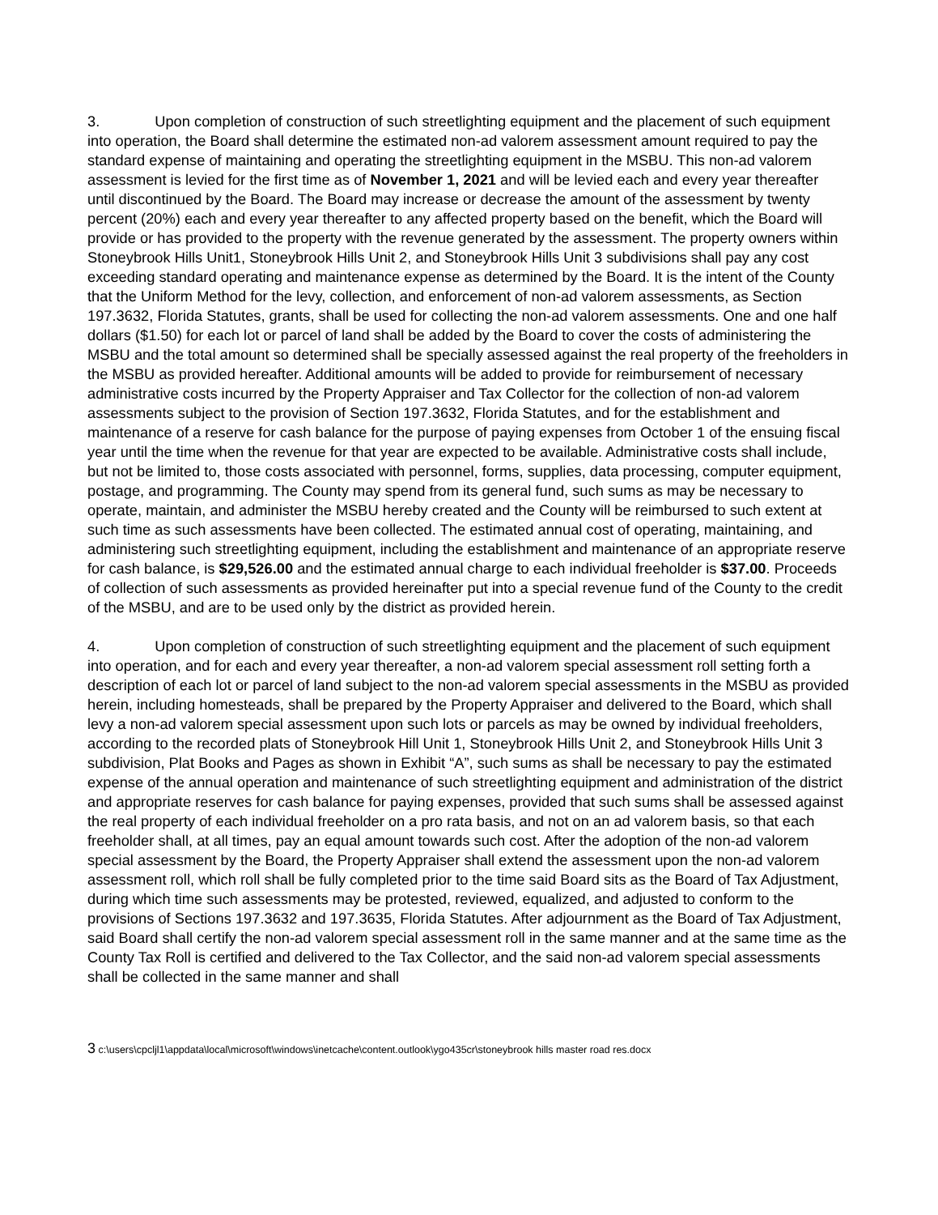3. Upon completion of construction of such streetlighting equipment and the placement of such equipment into operation, the Board shall determine the estimated non-ad valorem assessment amount required to pay the standard expense of maintaining and operating the streetlighting equipment in the MSBU. This non-ad valorem assessment is levied for the first time as of November 1, 2021 and will be levied each and every year thereafter until discontinued by the Board. The Board may increase or decrease the amount of the assessment by twenty percent (20%) each and every year thereafter to any affected property based on the benefit, which the Board will provide or has provided to the property with the revenue generated by the assessment. The property owners within Stoneybrook Hills Unit1, Stoneybrook Hills Unit 2, and Stoneybrook Hills Unit 3 subdivisions shall pay any cost exceeding standard operating and maintenance expense as determined by the Board. It is the intent of the County that the Uniform Method for the levy, collection, and enforcement of non-ad valorem assessments, as Section 197.3632, Florida Statutes, grants, shall be used for collecting the non-ad valorem assessments. One and one half dollars ($1.50) for each lot or parcel of land shall be added by the Board to cover the costs of administering the MSBU and the total amount so determined shall be specially assessed against the real property of the freeholders in the MSBU as provided hereafter. Additional amounts will be added to provide for reimbursement of necessary administrative costs incurred by the Property Appraiser and Tax Collector for the collection of non-ad valorem assessments subject to the provision of Section 197.3632, Florida Statutes, and for the establishment and maintenance of a reserve for cash balance for the purpose of paying expenses from October 1 of the ensuing fiscal year until the time when the revenue for that year are expected to be available. Administrative costs shall include, but not be limited to, those costs associated with personnel, forms, supplies, data processing, computer equipment, postage, and programming. The County may spend from its general fund, such sums as may be necessary to operate, maintain, and administer the MSBU hereby created and the County will be reimbursed to such extent at such time as such assessments have been collected. The estimated annual cost of operating, maintaining, and administering such streetlighting equipment, including the establishment and maintenance of an appropriate reserve for cash balance, is $29,526.00 and the estimated annual charge to each individual freeholder is $37.00. Proceeds of collection of such assessments as provided hereinafter put into a special revenue fund of the County to the credit of the MSBU, and are to be used only by the district as provided herein.
4. Upon completion of construction of such streetlighting equipment and the placement of such equipment into operation, and for each and every year thereafter, a non-ad valorem special assessment roll setting forth a description of each lot or parcel of land subject to the non-ad valorem special assessments in the MSBU as provided herein, including homesteads, shall be prepared by the Property Appraiser and delivered to the Board, which shall levy a non-ad valorem special assessment upon such lots or parcels as may be owned by individual freeholders, according to the recorded plats of Stoneybrook Hill Unit 1, Stoneybrook Hills Unit 2, and Stoneybrook Hills Unit 3 subdivision, Plat Books and Pages as shown in Exhibit “A”, such sums as shall be necessary to pay the estimated expense of the annual operation and maintenance of such streetlighting equipment and administration of the district and appropriate reserves for cash balance for paying expenses, provided that such sums shall be assessed against the real property of each individual freeholder on a pro rata basis, and not on an ad valorem basis, so that each freeholder shall, at all times, pay an equal amount towards such cost. After the adoption of the non-ad valorem special assessment by the Board, the Property Appraiser shall extend the assessment upon the non-ad valorem assessment roll, which roll shall be fully completed prior to the time said Board sits as the Board of Tax Adjustment, during which time such assessments may be protested, reviewed, equalized, and adjusted to conform to the provisions of Sections 197.3632 and 197.3635, Florida Statutes. After adjournment as the Board of Tax Adjustment, said Board shall certify the non-ad valorem special assessment roll in the same manner and at the same time as the County Tax Roll is certified and delivered to the Tax Collector, and the said non-ad valorem special assessments shall be collected in the same manner and shall
3 c:\users\cpcljl1\appdata\local\microsoft\windows\inetcache\content.outlook\ygo435cr\stoneybrook hills master road res.docx